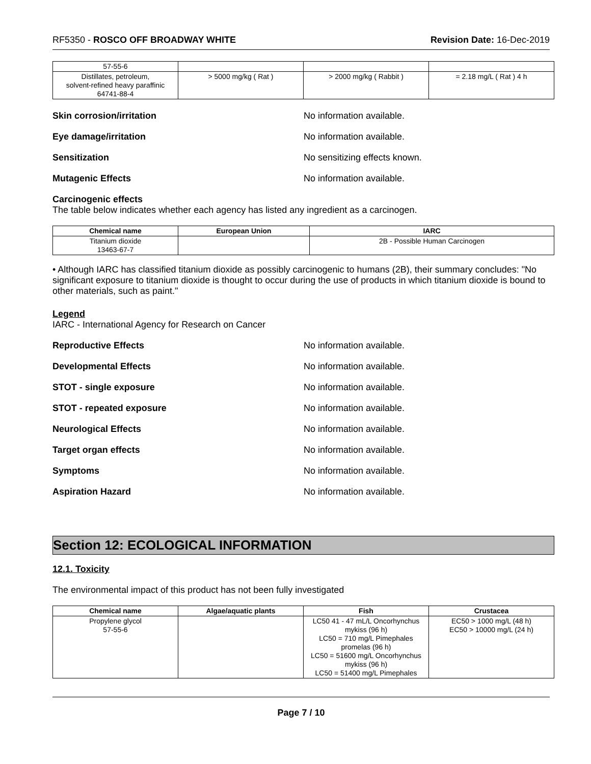RF5350 - ROSCO OFF BROADWAY WHITE Revision Date: 16-Dec-2019
| 57-55-6 | | | |
| Distillates, petroleum, solvent-refined heavy paraffinic 64741-88-4 | > 5000 mg/kg ( Rat ) | > 2000 mg/kg ( Rabbit ) | = 2.18 mg/L ( Rat ) 4 h |
Skin corrosion/irritation No information available.
Eye damage/irritation No information available.
Sensitization No sensitizing effects known.
Mutagenic Effects No information available.
Carcinogenic effects
The table below indicates whether each agency has listed any ingredient as a carcinogen.
| Chemical name | European Union | IARC |
| --- | --- | --- |
| Titanium dioxide 13463-67-7 | | 2B - Possible Human Carcinogen |
• Although IARC has classified titanium dioxide as possibly carcinogenic to humans (2B), their summary concludes: "No significant exposure to titanium dioxide is thought to occur during the use of products in which titanium dioxide is bound to other materials, such as paint."
Legend
IARC - International Agency for Research on Cancer
Reproductive Effects No information available.
Developmental Effects No information available.
STOT - single exposure No information available.
STOT - repeated exposure No information available.
Neurological Effects No information available.
Target organ effects No information available.
Symptoms No information available.
Aspiration Hazard No information available.
Section 12: ECOLOGICAL INFORMATION
12.1. Toxicity
The environmental impact of this product has not been fully investigated
| Chemical name | Algae/aquatic plants | Fish | Crustacea |
| --- | --- | --- | --- |
| Propylene glycol 57-55-6 | | LC50 41 - 47 mL/L Oncorhynchus mykiss (96 h) LC50 = 710 mg/L Pimephales promelas (96 h) LC50 = 51600 mg/L Oncorhynchus mykiss (96 h) LC50 = 51400 mg/L Pimephales | EC50 > 1000 mg/L (48 h) EC50 > 10000 mg/L (24 h) |
Page 7 / 10